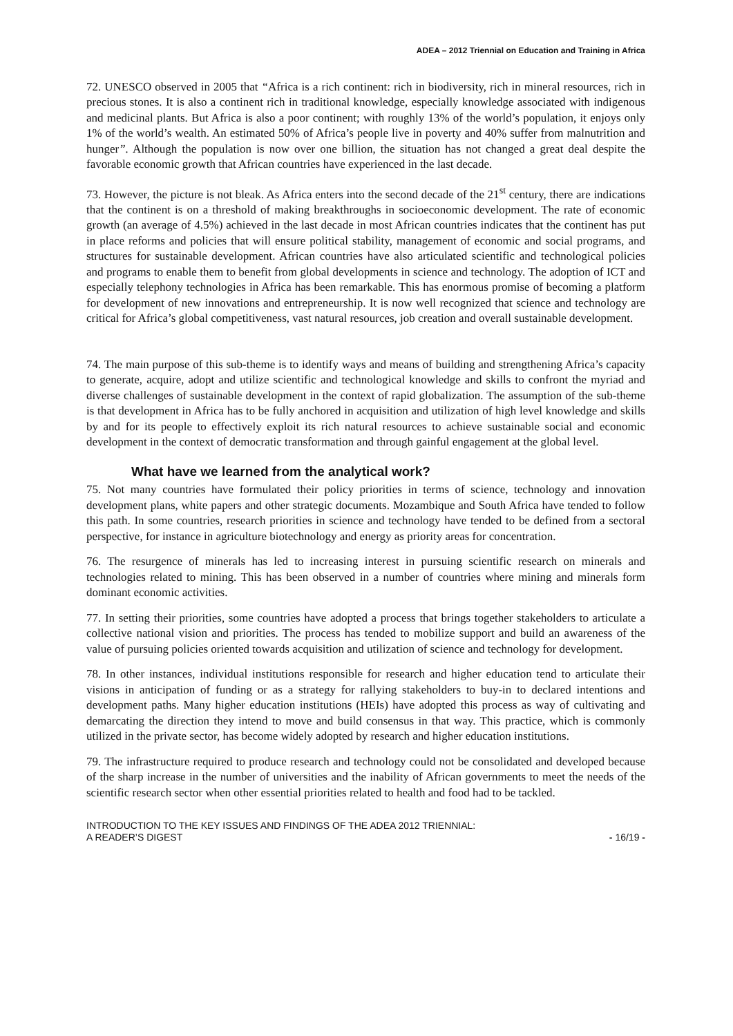ADEA – 2012 Triennial on Education and Training in Africa
72. UNESCO observed in 2005 that “Africa is a rich continent: rich in biodiversity, rich in mineral resources, rich in precious stones. It is also a continent rich in traditional knowledge, especially knowledge associated with indigenous and medicinal plants. But Africa is also a poor continent; with roughly 13% of the world’s population, it enjoys only 1% of the world’s wealth. An estimated 50% of Africa’s people live in poverty and 40% suffer from malnutrition and hunger”. Although the population is now over one billion, the situation has not changed a great deal despite the favorable economic growth that African countries have experienced in the last decade.
73. However, the picture is not bleak. As Africa enters into the second decade of the 21<sup>st</sup> century, there are indications that the continent is on a threshold of making breakthroughs in socioeconomic development. The rate of economic growth (an average of 4.5%) achieved in the last decade in most African countries indicates that the continent has put in place reforms and policies that will ensure political stability, management of economic and social programs, and structures for sustainable development. African countries have also articulated scientific and technological policies and programs to enable them to benefit from global developments in science and technology. The adoption of ICT and especially telephony technologies in Africa has been remarkable. This has enormous promise of becoming a platform for development of new innovations and entrepreneurship. It is now well recognized that science and technology are critical for Africa’s global competitiveness, vast natural resources, job creation and overall sustainable development.
74. The main purpose of this sub-theme is to identify ways and means of building and strengthening Africa’s capacity to generate, acquire, adopt and utilize scientific and technological knowledge and skills to confront the myriad and diverse challenges of sustainable development in the context of rapid globalization. The assumption of the sub-theme is that development in Africa has to be fully anchored in acquisition and utilization of high level knowledge and skills by and for its people to effectively exploit its rich natural resources to achieve sustainable social and economic development in the context of democratic transformation and through gainful engagement at the global level.
What have we learned from the analytical work?
75. Not many countries have formulated their policy priorities in terms of science, technology and innovation development plans, white papers and other strategic documents. Mozambique and South Africa have tended to follow this path. In some countries, research priorities in science and technology have tended to be defined from a sectoral perspective, for instance in agriculture biotechnology and energy as priority areas for concentration.
76. The resurgence of minerals has led to increasing interest in pursuing scientific research on minerals and technologies related to mining. This has been observed in a number of countries where mining and minerals form dominant economic activities.
77. In setting their priorities, some countries have adopted a process that brings together stakeholders to articulate a collective national vision and priorities. The process has tended to mobilize support and build an awareness of the value of pursuing policies oriented towards acquisition and utilization of science and technology for development.
78. In other instances, individual institutions responsible for research and higher education tend to articulate their visions in anticipation of funding or as a strategy for rallying stakeholders to buy-in to declared intentions and development paths. Many higher education institutions (HEIs) have adopted this process as way of cultivating and demarcating the direction they intend to move and build consensus in that way. This practice, which is commonly utilized in the private sector, has become widely adopted by research and higher education institutions.
79. The infrastructure required to produce research and technology could not be consolidated and developed because of the sharp increase in the number of universities and the inability of African governments to meet the needs of the scientific research sector when other essential priorities related to health and food had to be tackled.
INTRODUCTION TO THE KEY ISSUES AND FINDINGS OF THE ADEA 2012 TRIENNIAL:
A READER’S DIGEST
- 16/19 -